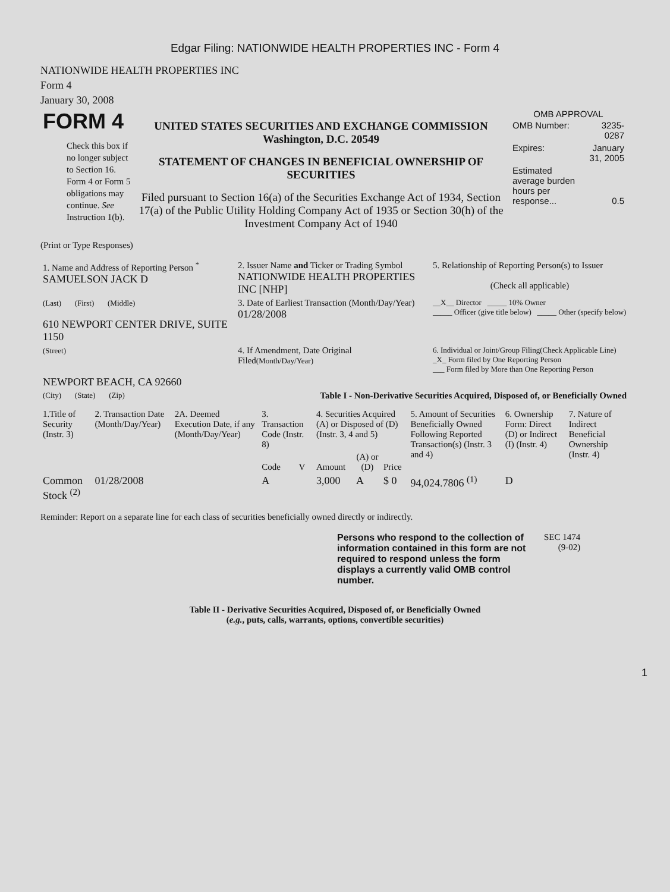Edgar Filing: NATIONWIDE HEALTH PROPERTIES INC - Form 4
NATIONWIDE HEALTH PROPERTIES INC
Form 4
January 30, 2008
| FORM 4 Check this box if no longer subject to Section 16. Form 4 or Form 5 obligations may continue. See Instruction 1(b). | UNITED STATES SECURITIES AND EXCHANGE COMMISSION Washington, D.C. 20549 STATEMENT OF CHANGES IN BENEFICIAL OWNERSHIP OF SECURITIES Filed pursuant to Section 16(a) of the Securities Exchange Act of 1934, Section 17(a) of the Public Utility Holding Company Act of 1935 or Section 30(h) of the Investment Company Act of 1940 | OMB APPROVAL / OMB Number: / 3235-0287 / / Expires: / January 31, 2005 / / Estimated average burden hours per response... / 0.5 / |
(Print or Type Responses)
| 1. Name and Address of Reporting Person <sup>*</sup> SAMUELSON JACK D | 2. Issuer Name and Ticker or Trading Symbol NATIONWIDE HEALTH PROPERTIES INC [NHP] | 5. Relationship of Reporting Person(s) to Issuer (Check all applicable) |
| (Last) (First) (Middle) 610 NEWPORT CENTER DRIVE, SUITE 1150 | 3. Date of Earliest Transaction (Month/Day/Year) 01/28/2008 | __X__ Director _____ 10% Owner _____ Officer (give title below) _____ Other (specify below) |
| (Street) NEWPORT BEACH, CA 92660 | 4. If Amendment, Date Original Filed (Month/Day/Year) | 6. Individual or Joint/Group Filing(Check Applicable Line) _X_ Form filed by One Reporting Person ___ Form filed by More than One Reporting Person |
| (City) (State) (Zip) | Table I - Non-Derivative Securities Acquired, Disposed of, or Beneficially Owned | |
| 1.Title of Security (Instr. 3) | 2. Transaction Date (Month/Day/Year) | 2A. Deemed Execution Date, if any (Month/Day/Year) | 3. Transaction Code (Instr. 8) | | 4. Securities Acquired (A) or Disposed of (D) (Instr. 3, 4 and 5) | | | 5. Amount of Securities Beneficially Owned Following Reported Transaction(s) (Instr. 3 and 4) | 6. Ownership Form: Direct (D) or Indirect (I) (Instr. 4) | 7. Nature of Indirect Beneficial Ownership (Instr. 4) |
| --- | --- | --- | --- | --- | --- | --- | --- | --- | --- | --- |
| | | | Code | V | Amount | (A) or (D) | Price | | | |
| Common Stock <sup>(2)</sup> | 01/28/2008 | | A | | 3,000 | A | $ 0 | 94,024.7806 <sup>(1)</sup> | D | |
Reminder: Report on a separate line for each class of securities beneficially owned directly or indirectly.
| Persons who respond to the collection of information contained in this form are not required to respond unless the form displays a currently valid OMB control number. | SEC 1474 (9-02) |
Table II - Derivative Securities Acquired, Disposed of, or Beneficially Owned
(e.g., puts, calls, warrants, options, convertible securities)
1